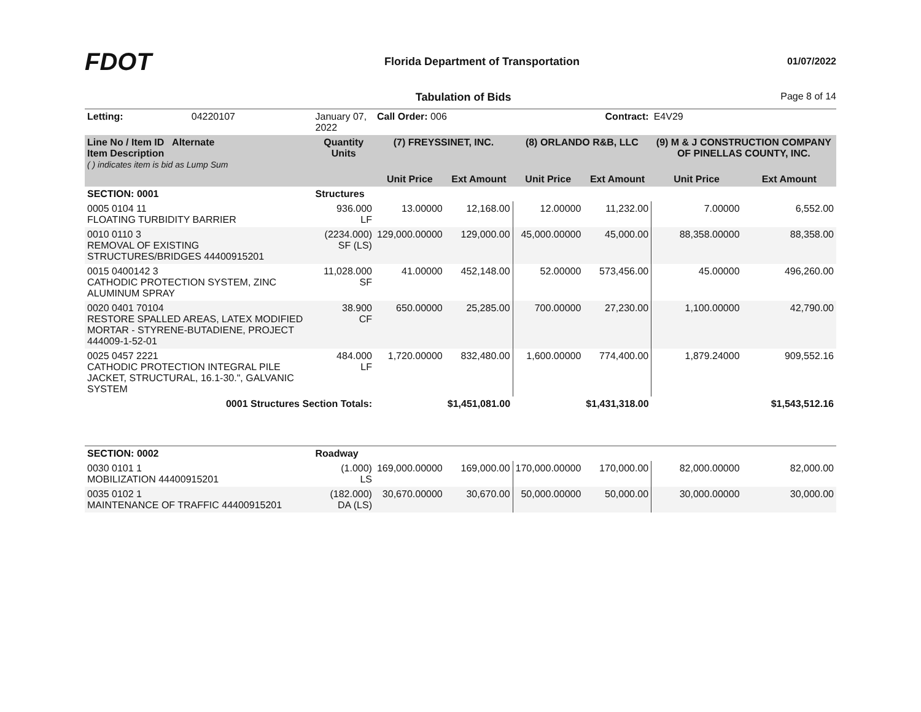FDOT
Florida Department of Transportation
01/07/2022
Tabulation of Bids Page 8 of 14
| Letting: | 04220107 | January 07, 2022 | Call Order: 006 | | Contract: | | E4V29 | |
| Line No / Item ID Alternate Item Description ( ) indicates item is bid as Lump Sum | | Quantity Units | (7) FREYSSINET, INC. | | (8) ORLANDO R&B, LLC | | (9) M & J CONSTRUCTION COMPANY OF PINELLAS COUNTY, INC. | |
| | | | Unit Price | Ext Amount | Unit Price | Ext Amount | Unit Price | Ext Amount |
| SECTION: 0001 | | Structures | | | | | | |
| 0005 0104 11 FLOATING TURBIDITY BARRIER | | 936.000 LF | 13.00000 | 12,168.00 | 12.00000 | 11,232.00 | 7.00000 | 6,552.00 |
| 0010 0110 3 REMOVAL OF EXISTING STRUCTURES/BRIDGES 44400915201 | | (2234.000) SF (LS) | 129,000.00000 | 129,000.00 | 45,000.00000 | 45,000.00 | 88,358.00000 | 88,358.00 |
| 0015 0400142 3 CATHODIC PROTECTION SYSTEM, ZINC ALUMINUM SPRAY | | 11,028.000 SF | 41.00000 | 452,148.00 | 52.00000 | 573,456.00 | 45.00000 | 496,260.00 |
| 0020 0401 70104 RESTORE SPALLED AREAS, LATEX MODIFIED MORTAR - STYRENE-BUTADIENE, PROJECT 444009-1-52-01 | | 38.900 CF | 650.00000 | 25,285.00 | 700.00000 | 27,230.00 | 1,100.00000 | 42,790.00 |
| 0025 0457 2221 CATHODIC PROTECTION INTEGRAL PILE JACKET, STRUCTURAL, 16.1-30.", GALVANIC SYSTEM | | 484.000 LF | 1,720.00000 | 832,480.00 | 1,600.00000 | 774,400.00 | 1,879.24000 | 909,552.16 |
| 0001 Structures Section Totals: | | | | $1,451,081.00 | | $1,431,318.00 | | $1,543,512.16 |
| SECTION: 0002 | | Roadway | | | | | | |
| 0030 0101 1 MOBILIZATION 44400915201 | | (1.000) LS | 169,000.00000 | 169,000.00 | 170,000.00000 | 170,000.00 | 82,000.00000 | 82,000.00 |
| 0035 0102 1 MAINTENANCE OF TRAFFIC 44400915201 | | (182.000) DA (LS) | 30,670.00000 | 30,670.00 | 50,000.00000 | 50,000.00 | 30,000.00000 | 30,000.00 |